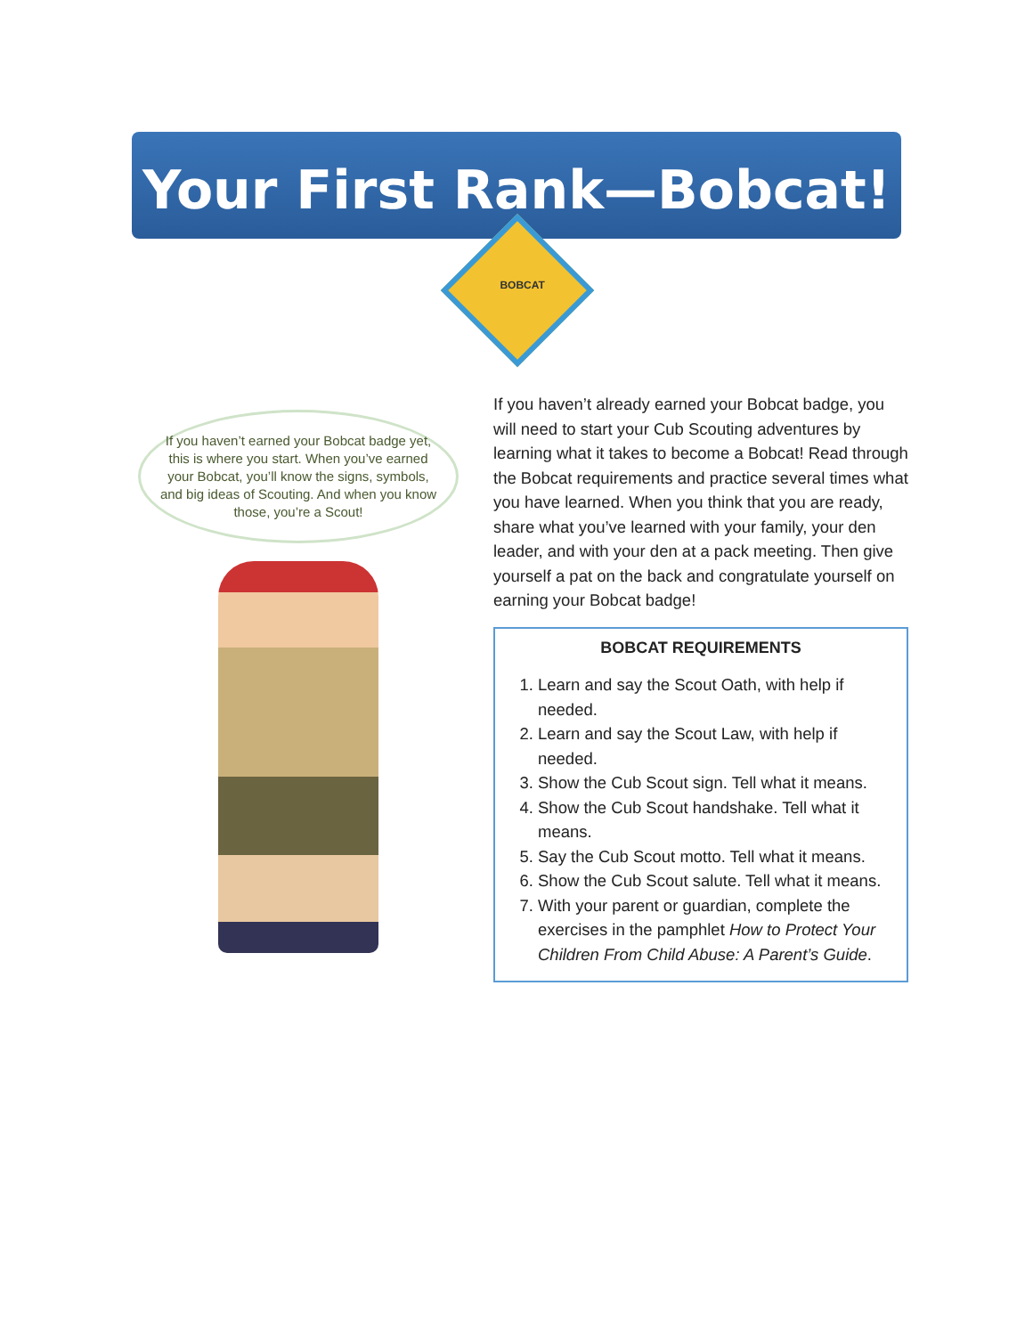Your First Rank—Bobcat!
BOBCAT
If you haven’t earned your Bobcat badge yet, this is where you start. When you’ve earned your Bobcat, you’ll know the signs, symbols, and big ideas of Scouting. And when you know those, you’re a Scout!
If you haven’t already earned your Bobcat badge, you will need to start your Cub Scouting adventures by learning what it takes to become a Bobcat! Read through the Bobcat requirements and practice several times what you have learned. When you think that you are ready, share what you’ve learned with your family, your den leader, and with your den at a pack meeting. Then give yourself a pat on the back and congratulate yourself on earning your Bobcat badge!
BOBCAT REQUIREMENTS
1. Learn and say the Scout Oath, with help if needed.
2. Learn and say the Scout Law, with help if needed.
3. Show the Cub Scout sign. Tell what it means.
4. Show the Cub Scout handshake. Tell what it means.
5. Say the Cub Scout motto. Tell what it means.
6. Show the Cub Scout salute. Tell what it means.
7. With your parent or guardian, complete the exercises in the pamphlet How to Protect Your Children From Child Abuse: A Parent’s Guide.